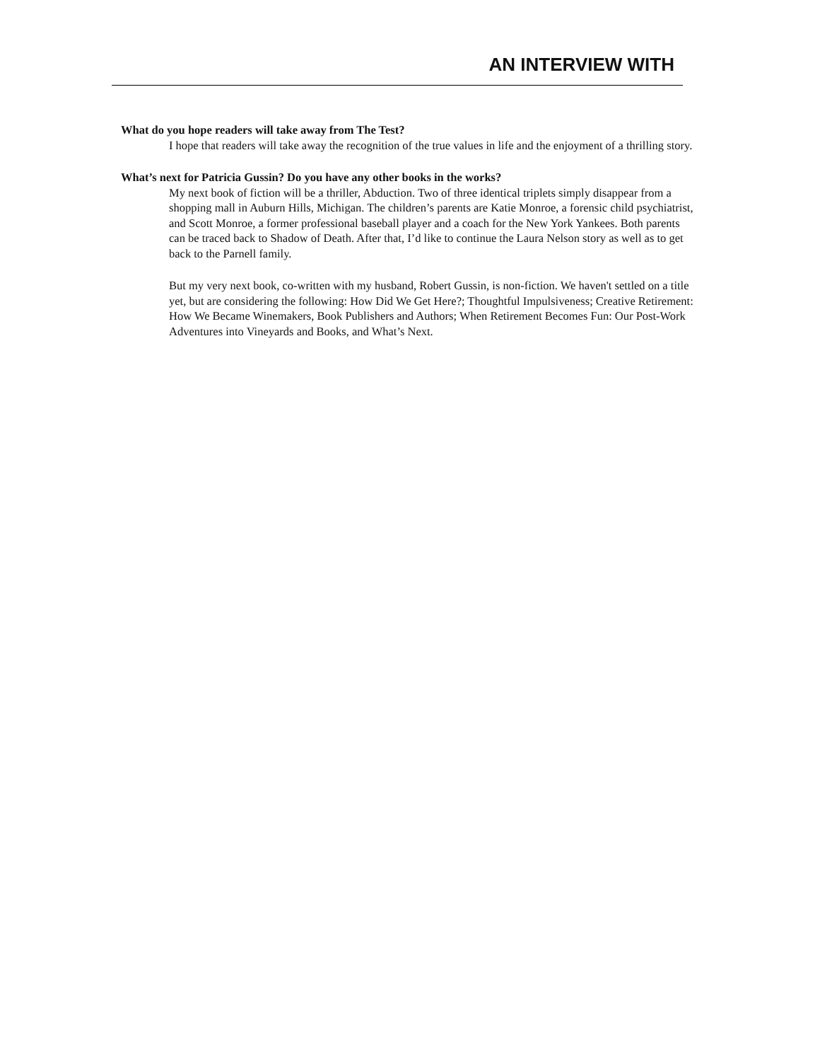AN INTERVIEW WITH
What do you hope readers will take away from The Test?
I hope that readers will take away the recognition of the true values in life and the enjoyment of a thrilling story.
What’s next for Patricia Gussin? Do you have any other books in the works?
My next book of fiction will be a thriller, Abduction. Two of three identical triplets simply disappear from a shopping mall in Auburn Hills, Michigan. The children’s parents are Katie Monroe, a forensic child psychiatrist, and Scott Monroe, a former professional baseball player and a coach for the New York Yankees. Both parents can be traced back to Shadow of Death. After that, I’d like to continue the Laura Nelson story as well as to get back to the Parnell family.
But my very next book, co-written with my husband, Robert Gussin, is non-fiction. We haven't settled on a title yet, but are considering the following: How Did We Get Here?; Thoughtful Impulsiveness; Creative Retirement: How We Became Winemakers, Book Publishers and Authors; When Retirement Becomes Fun: Our Post-Work Adventures into Vineyards and Books, and What’s Next.